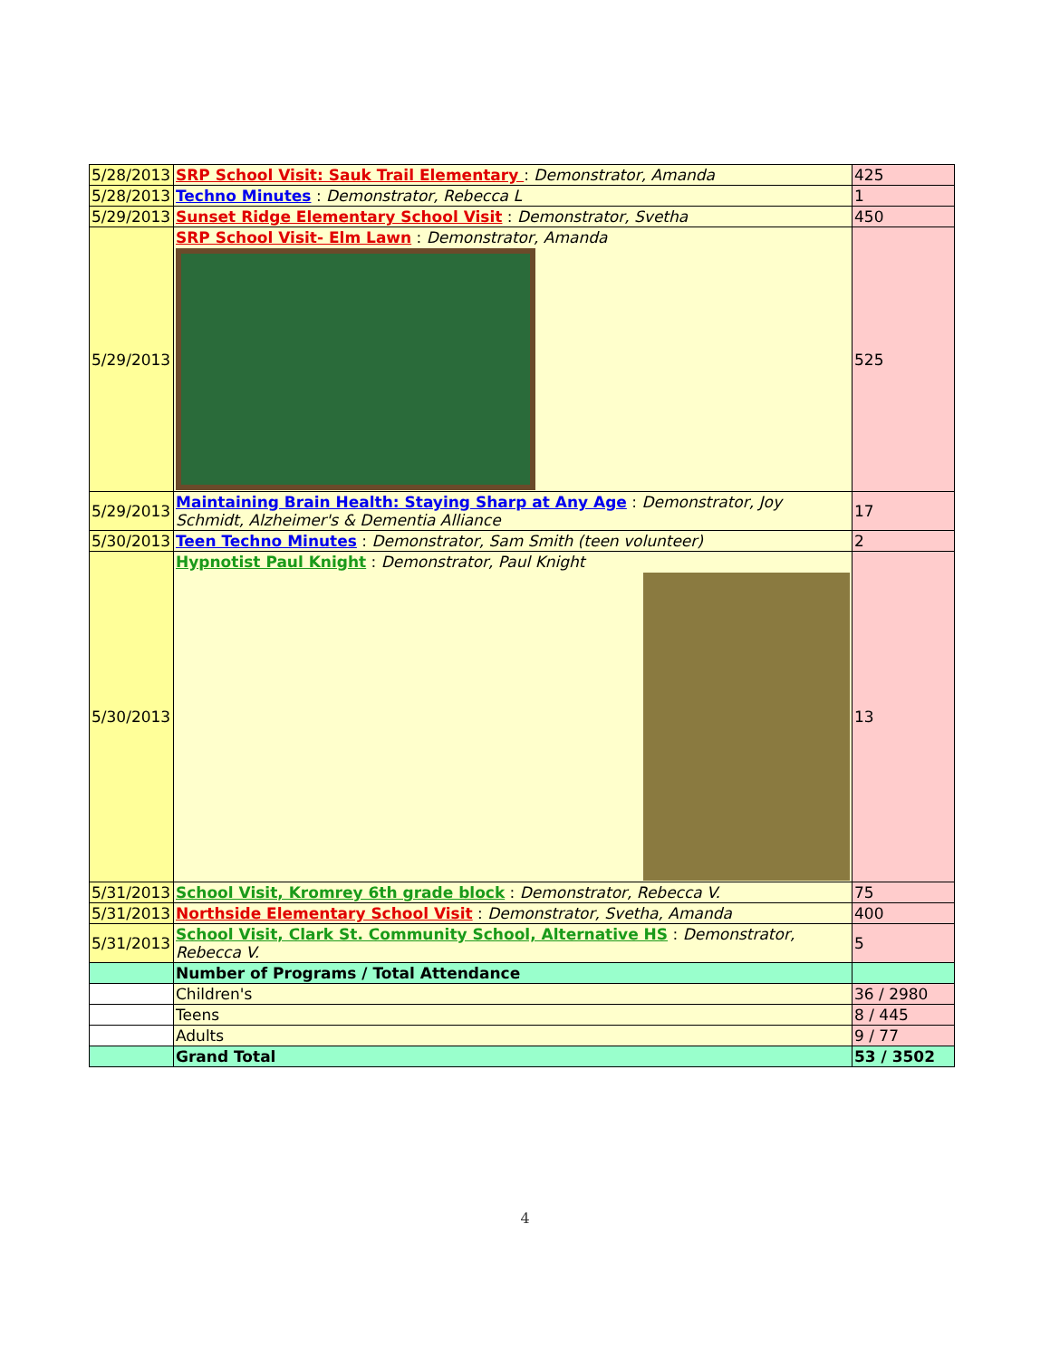| 5/28/2013 | SRP School Visit: Sauk Trail Elementary : Demonstrator, Amanda | 425 |
| 5/28/2013 | Techno Minutes : Demonstrator, Rebecca L | 1 |
| 5/29/2013 | Sunset Ridge Elementary School Visit : Demonstrator, Svetha | 450 |
| 5/29/2013 | SRP School Visit- Elm Lawn : Demonstrator, Amanda | 525 |
| 5/29/2013 | Maintaining Brain Health: Staying Sharp at Any Age : Demonstrator, Joy Schmidt, Alzheimer's & Dementia Alliance | 17 |
| 5/30/2013 | Teen Techno Minutes : Demonstrator, Sam Smith (teen volunteer) | 2 |
| 5/30/2013 | Hypnotist Paul Knight : Demonstrator, Paul Knight | 13 |
| 5/31/2013 | School Visit, Kromrey 6th grade block : Demonstrator, Rebecca V. | 75 |
| 5/31/2013 | Northside Elementary School Visit : Demonstrator, Svetha, Amanda | 400 |
| 5/31/2013 | School Visit, Clark St. Community School, Alternative HS : Demonstrator, Rebecca V. | 5 |
| | Number of Programs / Total Attendance | |
| | Children's | 36 / 2980 |
| | Teens | 8 / 445 |
| | Adults | 9 / 77 |
| | Grand Total | 53 / 3502 |
4